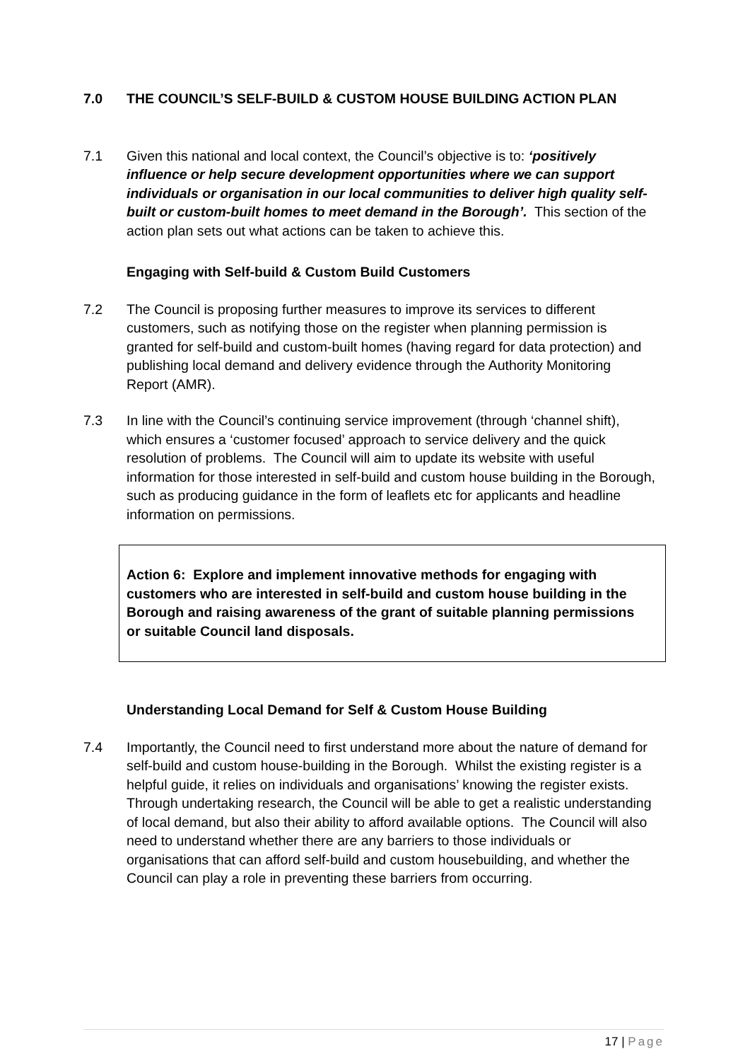7.0 THE COUNCIL’S SELF-BUILD & CUSTOM HOUSE BUILDING ACTION PLAN
7.1 Given this national and local context, the Council’s objective is to: ‘positively influence or help secure development opportunities where we can support individuals or organisation in our local communities to deliver high quality self- built or custom-built homes to meet demand in the Borough’. This section of the action plan sets out what actions can be taken to achieve this.
Engaging with Self-build & Custom Build Customers
7.2 The Council is proposing further measures to improve its services to different customers, such as notifying those on the register when planning permission is granted for self-build and custom-built homes (having regard for data protection) and publishing local demand and delivery evidence through the Authority Monitoring Report (AMR).
7.3 In line with the Council’s continuing service improvement (through ‘channel shift), which ensures a ‘customer focused’ approach to service delivery and the quick resolution of problems. The Council will aim to update its website with useful information for those interested in self-build and custom house building in the Borough, such as producing guidance in the form of leaflets etc for applicants and headline information on permissions.
Action 6: Explore and implement innovative methods for engaging with customers who are interested in self-build and custom house building in the Borough and raising awareness of the grant of suitable planning permissions or suitable Council land disposals.
Understanding Local Demand for Self & Custom House Building
7.4 Importantly, the Council need to first understand more about the nature of demand for self-build and custom house-building in the Borough. Whilst the existing register is a helpful guide, it relies on individuals and organisations’ knowing the register exists. Through undertaking research, the Council will be able to get a realistic understanding of local demand, but also their ability to afford available options. The Council will also need to understand whether there are any barriers to those individuals or organisations that can afford self-build and custom housebuilding, and whether the Council can play a role in preventing these barriers from occurring.
17 | Page